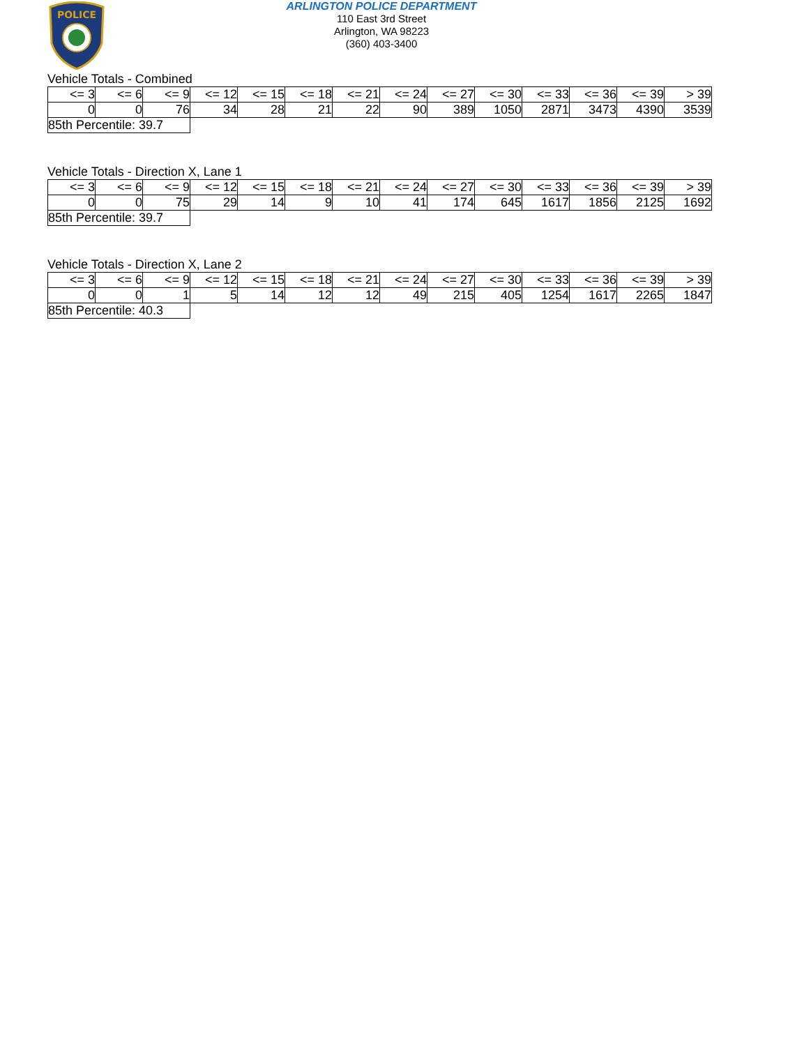POLICE
ARLINGTON POLICE DEPARTMENT
110 East 3rd Street
Arlington, WA 98223
(360) 403-3400
Vehicle Totals - Combined
| <= 3 | <= 6 | <= 9 | <= 12 | <= 15 | <= 18 | <= 21 | <= 24 | <= 27 | <= 30 | <= 33 | <= 36 | <= 39 | > 39 |
| 0 | 0 | 76 | 34 | 28 | 21 | 22 | 90 | 389 | 1050 | 2871 | 3473 | 4390 | 3539 |
| 85th Percentile: 39.7 | | | | | | | | | | | | | |
Vehicle Totals - Direction X, Lane 1
| <= 3 | <= 6 | <= 9 | <= 12 | <= 15 | <= 18 | <= 21 | <= 24 | <= 27 | <= 30 | <= 33 | <= 36 | <= 39 | > 39 |
| 0 | 0 | 75 | 29 | 14 | 9 | 10 | 41 | 174 | 645 | 1617 | 1856 | 2125 | 1692 |
| 85th Percentile: 39.7 | | | | | | | | | | | | | |
Vehicle Totals - Direction X, Lane 2
| <= 3 | <= 6 | <= 9 | <= 12 | <= 15 | <= 18 | <= 21 | <= 24 | <= 27 | <= 30 | <= 33 | <= 36 | <= 39 | > 39 |
| 0 | 0 | 1 | 5 | 14 | 12 | 12 | 49 | 215 | 405 | 1254 | 1617 | 2265 | 1847 |
| 85th Percentile: 40.3 | | | | | | | | | | | | | |